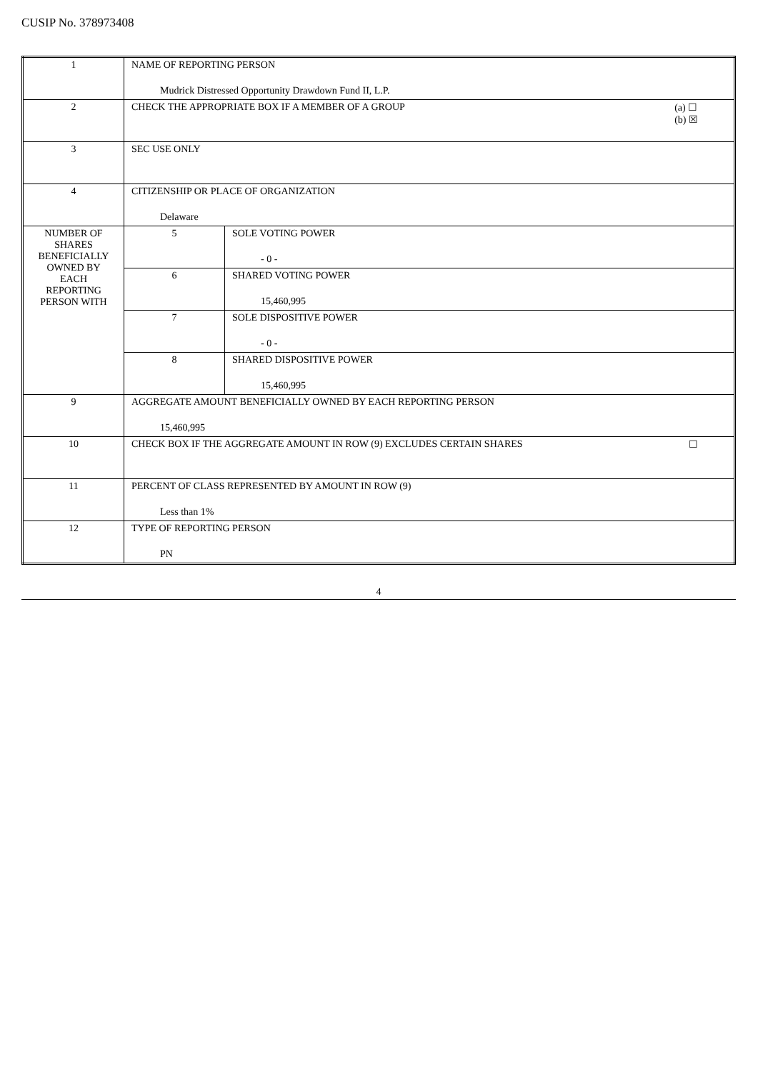CUSIP No. 378973408
| 1 | NAME OF REPORTING PERSON Mudrick Distressed Opportunity Drawdown Fund II, L.P. | |
| 2 | (a) ☐ (b) ☒ CHECK THE APPROPRIATE BOX IF A MEMBER OF A GROUP | |
| 3 | SEC USE ONLY | |
| 4 | CITIZENSHIP OR PLACE OF ORGANIZATION Delaware | |
| NUMBER OF SHARES BENEFICIALLY OWNED BY EACH REPORTING PERSON WITH | 5 | SOLE VOTING POWER - 0 - |
| | 6 | SHARED VOTING POWER 15,460,995 |
| | 7 | SOLE DISPOSITIVE POWER - 0 - |
| | 8 | SHARED DISPOSITIVE POWER 15,460,995 |
| 9 | AGGREGATE AMOUNT BENEFICIALLY OWNED BY EACH REPORTING PERSON 15,460,995 | |
| 10 | ☐ CHECK BOX IF THE AGGREGATE AMOUNT IN ROW (9) EXCLUDES CERTAIN SHARES | |
| 11 | PERCENT OF CLASS REPRESENTED BY AMOUNT IN ROW (9) Less than 1% | |
| 12 | TYPE OF REPORTING PERSON PN | |
4